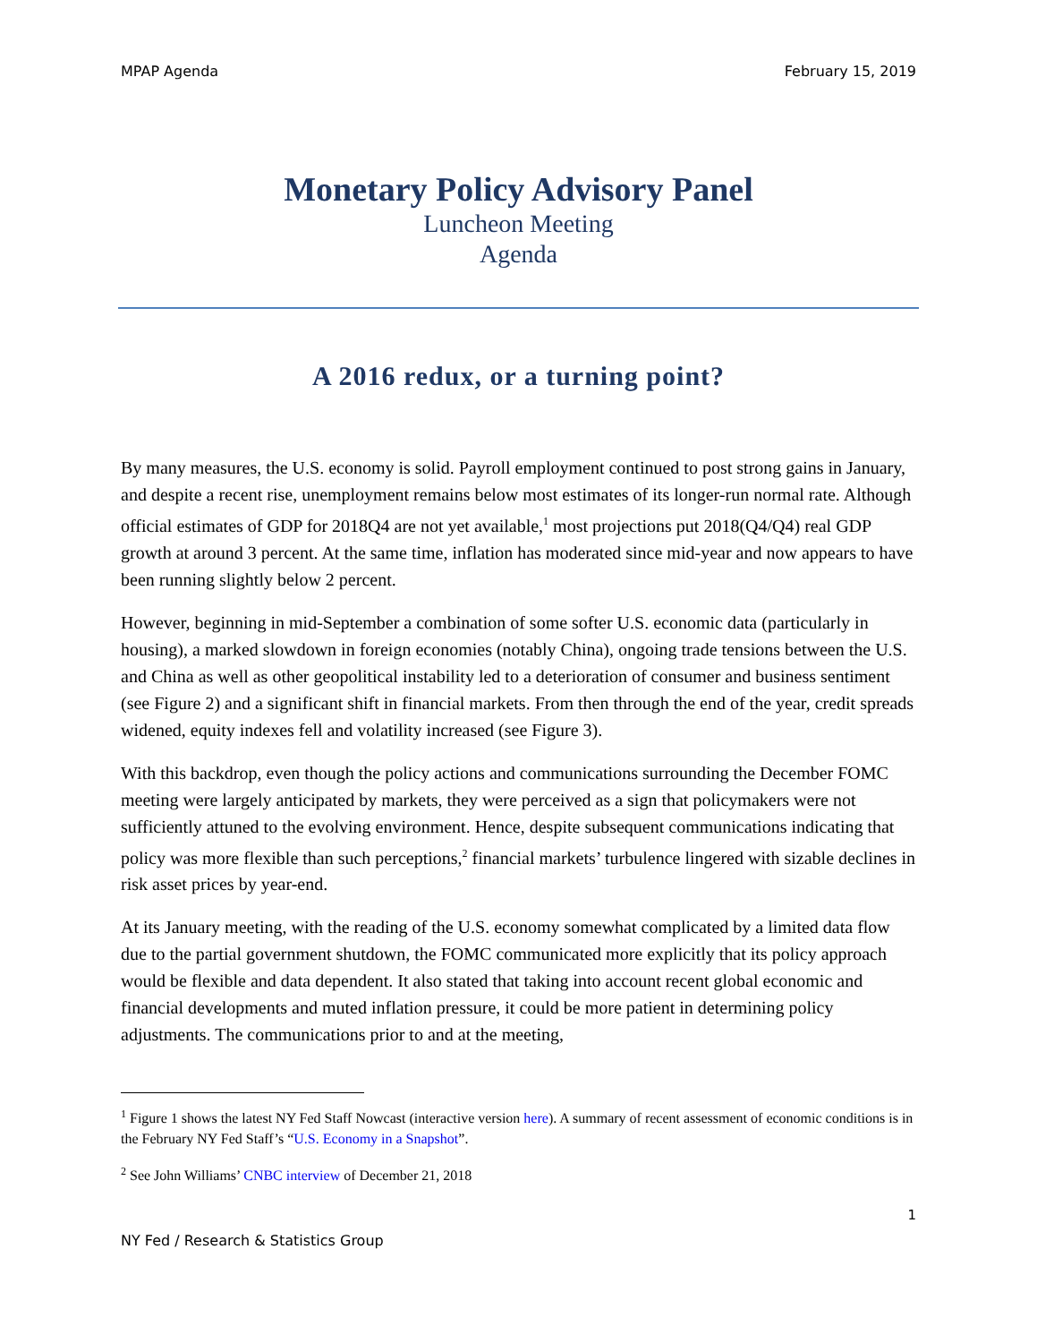MPAP Agenda February 15, 2019
Monetary Policy Advisory Panel
Luncheon Meeting
Agenda
A 2016 redux, or a turning point?
By many measures, the U.S. economy is solid. Payroll employment continued to post strong gains in January, and despite a recent rise, unemployment remains below most estimates of its longer-run normal rate. Although official estimates of GDP for 2018Q4 are not yet available,<sup>1</sup> most projections put 2018(Q4/Q4) real GDP growth at around 3 percent. At the same time, inflation has moderated since mid-year and now appears to have been running slightly below 2 percent.
However, beginning in mid-September a combination of some softer U.S. economic data (particularly in housing), a marked slowdown in foreign economies (notably China), ongoing trade tensions between the U.S. and China as well as other geopolitical instability led to a deterioration of consumer and business sentiment (see Figure 2) and a significant shift in financial markets. From then through the end of the year, credit spreads widened, equity indexes fell and volatility increased (see Figure 3).
With this backdrop, even though the policy actions and communications surrounding the December FOMC meeting were largely anticipated by markets, they were perceived as a sign that policymakers were not sufficiently attuned to the evolving environment. Hence, despite subsequent communications indicating that policy was more flexible than such perceptions,<sup>2</sup> financial markets’ turbulence lingered with sizable declines in risk asset prices by year-end.
At its January meeting, with the reading of the U.S. economy somewhat complicated by a limited data flow due to the partial government shutdown, the FOMC communicated more explicitly that its policy approach would be flexible and data dependent. It also stated that taking into account recent global economic and financial developments and muted inflation pressure, it could be more patient in determining policy adjustments. The communications prior to and at the meeting,
<sup>1</sup> Figure 1 shows the latest NY Fed Staff Nowcast (interactive version here). A summary of recent assessment of economic conditions is in the February NY Fed Staff’s “U.S. Economy in a Snapshot”.
<sup>2</sup> See John Williams’ CNBC interview of December 21, 2018
1
NY Fed / Research & Statistics Group